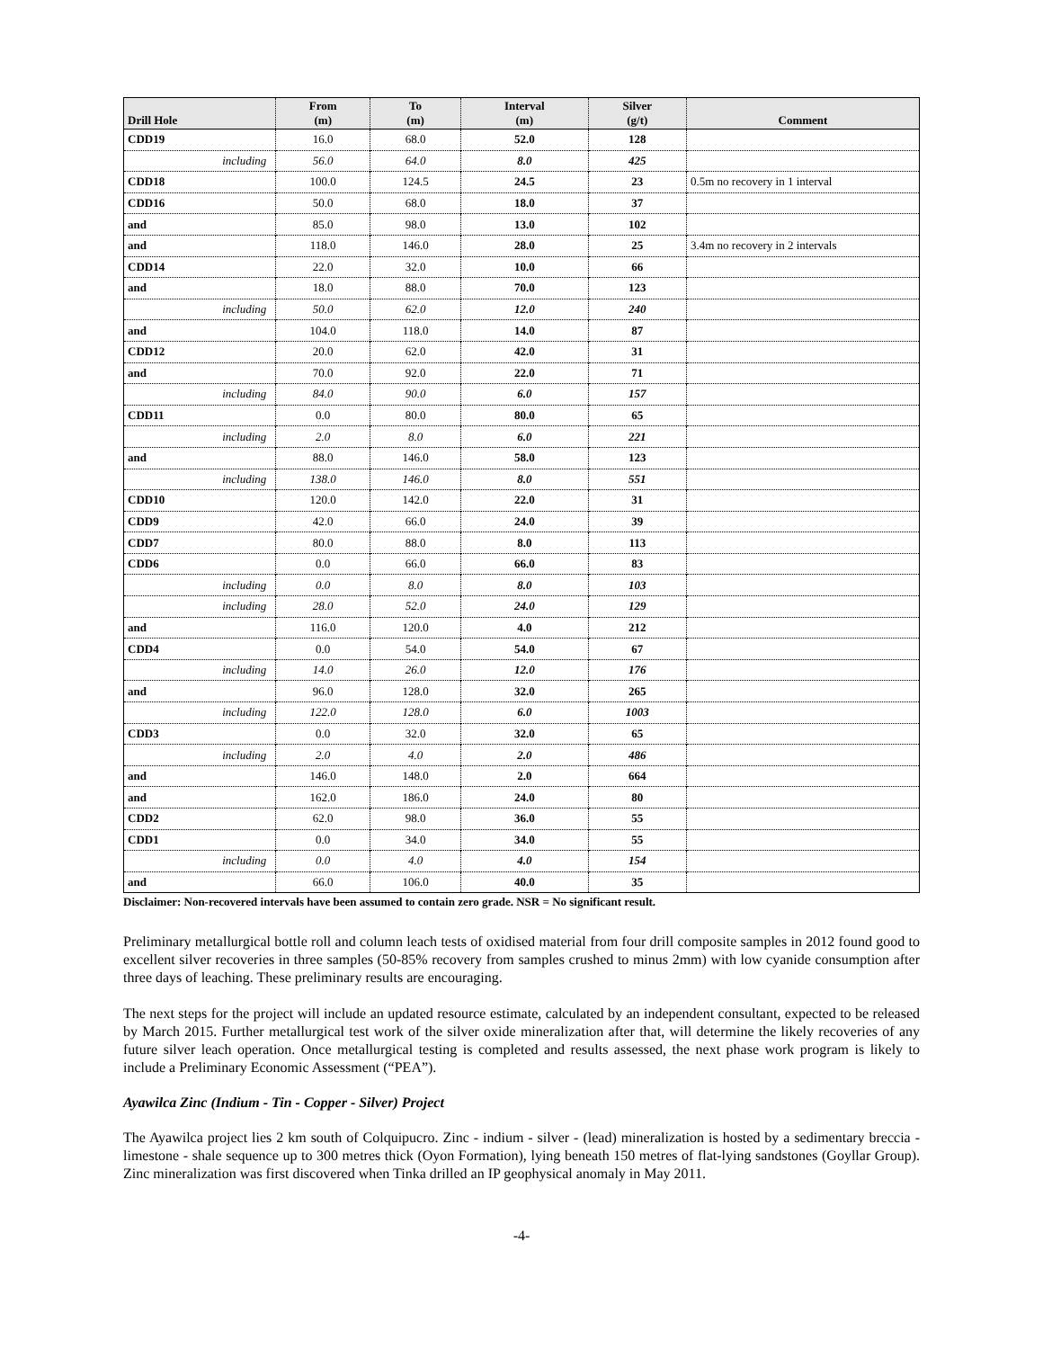| Drill Hole | From (m) | To (m) | Interval (m) | Silver (g/t) | Comment |
| --- | --- | --- | --- | --- | --- |
| CDD19 | 16.0 | 68.0 | 52.0 | 128 | |
| including | 56.0 | 64.0 | 8.0 | 425 | |
| CDD18 | 100.0 | 124.5 | 24.5 | 23 | 0.5m no recovery in 1 interval |
| CDD16 | 50.0 | 68.0 | 18.0 | 37 | |
| and | 85.0 | 98.0 | 13.0 | 102 | |
| and | 118.0 | 146.0 | 28.0 | 25 | 3.4m no recovery in 2 intervals |
| CDD14 | 22.0 | 32.0 | 10.0 | 66 | |
| and | 18.0 | 88.0 | 70.0 | 123 | |
| including | 50.0 | 62.0 | 12.0 | 240 | |
| and | 104.0 | 118.0 | 14.0 | 87 | |
| CDD12 | 20.0 | 62.0 | 42.0 | 31 | |
| and | 70.0 | 92.0 | 22.0 | 71 | |
| including | 84.0 | 90.0 | 6.0 | 157 | |
| CDD11 | 0.0 | 80.0 | 80.0 | 65 | |
| including | 2.0 | 8.0 | 6.0 | 221 | |
| and | 88.0 | 146.0 | 58.0 | 123 | |
| including | 138.0 | 146.0 | 8.0 | 551 | |
| CDD10 | 120.0 | 142.0 | 22.0 | 31 | |
| CDD9 | 42.0 | 66.0 | 24.0 | 39 | |
| CDD7 | 80.0 | 88.0 | 8.0 | 113 | |
| CDD6 | 0.0 | 66.0 | 66.0 | 83 | |
| including | 0.0 | 8.0 | 8.0 | 103 | |
| including | 28.0 | 52.0 | 24.0 | 129 | |
| and | 116.0 | 120.0 | 4.0 | 212 | |
| CDD4 | 0.0 | 54.0 | 54.0 | 67 | |
| including | 14.0 | 26.0 | 12.0 | 176 | |
| and | 96.0 | 128.0 | 32.0 | 265 | |
| including | 122.0 | 128.0 | 6.0 | 1003 | |
| CDD3 | 0.0 | 32.0 | 32.0 | 65 | |
| including | 2.0 | 4.0 | 2.0 | 486 | |
| and | 146.0 | 148.0 | 2.0 | 664 | |
| and | 162.0 | 186.0 | 24.0 | 80 | |
| CDD2 | 62.0 | 98.0 | 36.0 | 55 | |
| CDD1 | 0.0 | 34.0 | 34.0 | 55 | |
| including | 0.0 | 4.0 | 4.0 | 154 | |
| and | 66.0 | 106.0 | 40.0 | 35 | |
Disclaimer: Non-recovered intervals have been assumed to contain zero grade. NSR = No significant result.
Preliminary metallurgical bottle roll and column leach tests of oxidised material from four drill composite samples in 2012 found good to excellent silver recoveries in three samples (50-85% recovery from samples crushed to minus 2mm) with low cyanide consumption after three days of leaching. These preliminary results are encouraging.
The next steps for the project will include an updated resource estimate, calculated by an independent consultant, expected to be released by March 2015. Further metallurgical test work of the silver oxide mineralization after that, will determine the likely recoveries of any future silver leach operation. Once metallurgical testing is completed and results assessed, the next phase work program is likely to include a Preliminary Economic Assessment (“PEA”).
Ayawilca Zinc (Indium - Tin - Copper - Silver) Project
The Ayawilca project lies 2 km south of Colquipucro. Zinc - indium - silver - (lead) mineralization is hosted by a sedimentary breccia - limestone - shale sequence up to 300 metres thick (Oyon Formation), lying beneath 150 metres of flat-lying sandstones (Goyllar Group). Zinc mineralization was first discovered when Tinka drilled an IP geophysical anomaly in May 2011.
-4-